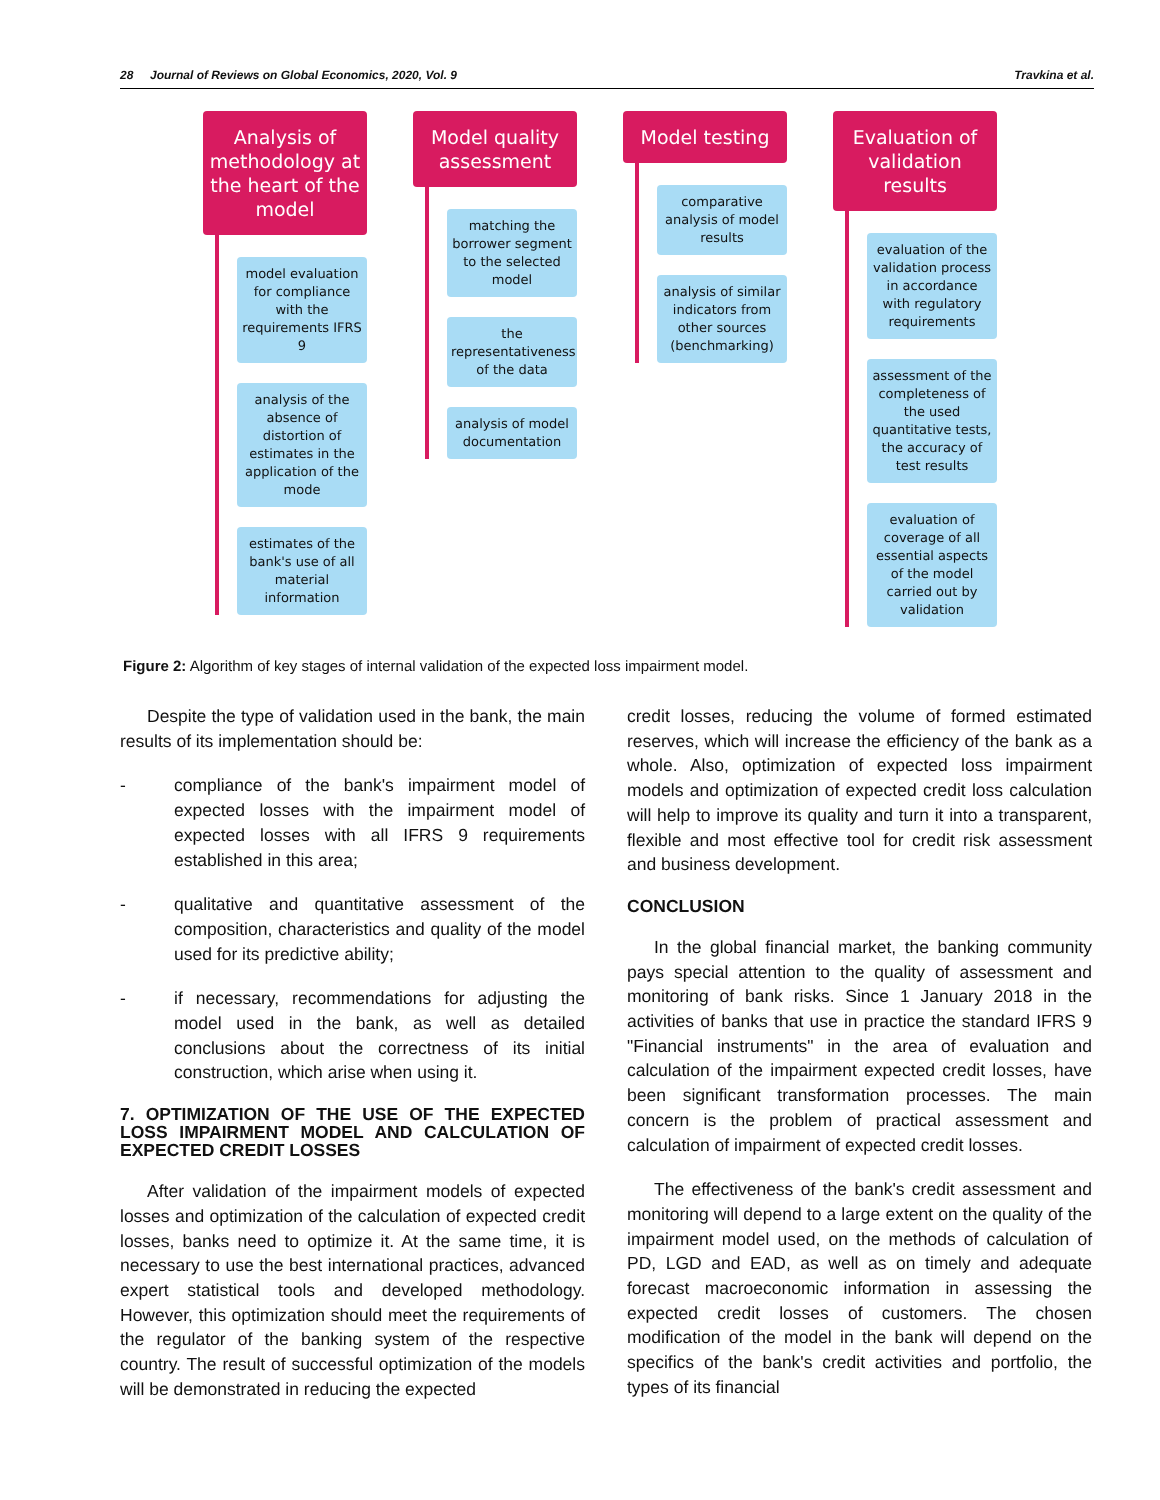28 Journal of Reviews on Global Economics, 2020, Vol. 9 Travkina et al.
Analysis of methodology at the heart of the model
model evaluation for compliance with the requirements IFRS 9
analysis of the absence of distortion of estimates in the application of the mode
estimates of the bank's use of all material information
Model quality assessment
matching the borrower segment to the selected model
the representativeness of the data
analysis of model documentation
Model testing
comparative analysis of model results
analysis of similar indicators from other sources (benchmarking)
Evaluation of validation results
evaluation of the validation process in accordance with regulatory requirements
assessment of the completeness of the used quantitative tests, the accuracy of test results
evaluation of coverage of all essential aspects of the model carried out by validation
Figure 2: Algorithm of key stages of internal validation of the expected loss impairment model.
Despite the type of validation used in the bank, the main results of its implementation should be:
- compliance of the bank's impairment model of expected losses with the impairment model of expected losses with all IFRS 9 requirements established in this area;
- qualitative and quantitative assessment of the composition, characteristics and quality of the model used for its predictive ability;
- if necessary, recommendations for adjusting the model used in the bank, as well as detailed conclusions about the correctness of its initial construction, which arise when using it.
7. OPTIMIZATION OF THE USE OF THE EXPECTED LOSS IMPAIRMENT MODEL AND CALCULATION OF EXPECTED CREDIT LOSSES
After validation of the impairment models of expected losses and optimization of the calculation of expected credit losses, banks need to optimize it. At the same time, it is necessary to use the best international practices, advanced expert statistical tools and developed methodology. However, this optimization should meet the requirements of the regulator of the banking system of the respective country. The result of successful optimization of the models will be demonstrated in reducing the expected
credit losses, reducing the volume of formed estimated reserves, which will increase the efficiency of the bank as a whole. Also, optimization of expected loss impairment models and optimization of expected credit loss calculation will help to improve its quality and turn it into a transparent, flexible and most effective tool for credit risk assessment and business development.
CONCLUSION
In the global financial market, the banking community pays special attention to the quality of assessment and monitoring of bank risks. Since 1 January 2018 in the activities of banks that use in practice the standard IFRS 9 "Financial instruments" in the area of evaluation and calculation of the impairment expected credit losses, have been significant transformation processes. The main concern is the problem of practical assessment and calculation of impairment of expected credit losses.
The effectiveness of the bank's credit assessment and monitoring will depend to a large extent on the quality of the impairment model used, on the methods of calculation of PD, LGD and EAD, as well as on timely and adequate forecast macroeconomic information in assessing the expected credit losses of customers. The chosen modification of the model in the bank will depend on the specifics of the bank's credit activities and portfolio, the types of its financial